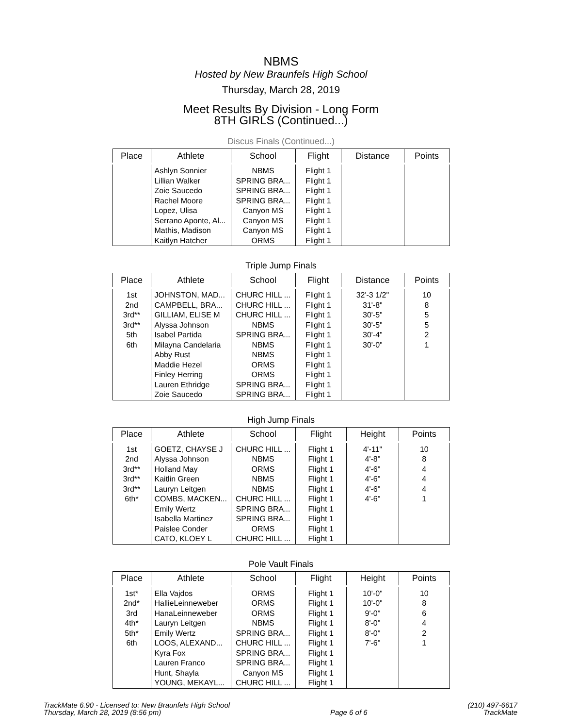NBMS
Hosted by New Braunfels High School
Thursday, March 28, 2019
Meet Results By Division - Long Form
8TH GIRLS (Continued...)
Discus Finals (Continued...)
| Place | Athlete | School | Flight | Distance | Points |
| --- | --- | --- | --- | --- | --- |
| | Ashlyn Sonnier | NBMS | Flight 1 | | |
| | Lillian Walker | SPRING BRA... | Flight 1 | | |
| | Zoie Saucedo | SPRING BRA... | Flight 1 | | |
| | Rachel Moore | SPRING BRA... | Flight 1 | | |
| | Lopez, Ulisa | Canyon MS | Flight 1 | | |
| | Serrano Aponte, Al... | Canyon MS | Flight 1 | | |
| | Mathis, Madison | Canyon MS | Flight 1 | | |
| | Kaitlyn Hatcher | ORMS | Flight 1 | | |
Triple Jump Finals
| Place | Athlete | School | Flight | Distance | Points |
| --- | --- | --- | --- | --- | --- |
| 1st | JOHNSTON, MAD... | CHURC HILL ... | Flight 1 | 32'-3 1/2" | 10 |
| 2nd | CAMPBELL, BRA... | CHURC HILL ... | Flight 1 | 31'-8" | 8 |
| 3rd** | GILLIAM, ELISE M | CHURC HILL ... | Flight 1 | 30'-5" | 5 |
| 3rd** | Alyssa Johnson | NBMS | Flight 1 | 30'-5" | 5 |
| 5th | Isabel Partida | SPRING BRA... | Flight 1 | 30'-4" | 2 |
| 6th | Milayna Candelaria | NBMS | Flight 1 | 30'-0" | 1 |
| | Abby Rust | NBMS | Flight 1 | | |
| | Maddie Hezel | ORMS | Flight 1 | | |
| | Finley Herring | ORMS | Flight 1 | | |
| | Lauren Ethridge | SPRING BRA... | Flight 1 | | |
| | Zoie Saucedo | SPRING BRA... | Flight 1 | | |
High Jump Finals
| Place | Athlete | School | Flight | Height | Points |
| --- | --- | --- | --- | --- | --- |
| 1st | GOETZ, CHAYSE J | CHURC HILL ... | Flight 1 | 4'-11" | 10 |
| 2nd | Alyssa Johnson | NBMS | Flight 1 | 4'-8" | 8 |
| 3rd** | Holland May | ORMS | Flight 1 | 4'-6" | 4 |
| 3rd** | Kaitlin Green | NBMS | Flight 1 | 4'-6" | 4 |
| 3rd** | Lauryn Leitgen | NBMS | Flight 1 | 4'-6" | 4 |
| 6th* | COMBS, MACKEN... | CHURC HILL ... | Flight 1 | 4'-6" | 1 |
| | Emily Wertz | SPRING BRA... | Flight 1 | | |
| | Isabella Martinez | SPRING BRA... | Flight 1 | | |
| | Paislee Conder | ORMS | Flight 1 | | |
| | CATO, KLOEY L | CHURC HILL ... | Flight 1 | | |
Pole Vault Finals
| Place | Athlete | School | Flight | Height | Points |
| --- | --- | --- | --- | --- | --- |
| 1st* | Ella Vajdos | ORMS | Flight 1 | 10'-0" | 10 |
| 2nd* | HallieLeinneweber | ORMS | Flight 1 | 10'-0" | 8 |
| 3rd | HanaLeinneweber | ORMS | Flight 1 | 9'-0" | 6 |
| 4th* | Lauryn Leitgen | NBMS | Flight 1 | 8'-0" | 4 |
| 5th* | Emily Wertz | SPRING BRA... | Flight 1 | 8'-0" | 2 |
| 6th | LOOS, ALEXAND... | CHURC HILL ... | Flight 1 | 7'-6" | 1 |
| | Kyra Fox | SPRING BRA... | Flight 1 | | |
| | Lauren Franco | SPRING BRA... | Flight 1 | | |
| | Hunt, Shayla | Canyon MS | Flight 1 | | |
| | YOUNG, MEKAYL... | CHURC HILL ... | Flight 1 | | |
TrackMate 6.90 - Licensed to: New Braunfels High School
Thursday, March 28, 2019 (8:56 pm)
Page 6 of 6 (210) 497-6617
TrackMate